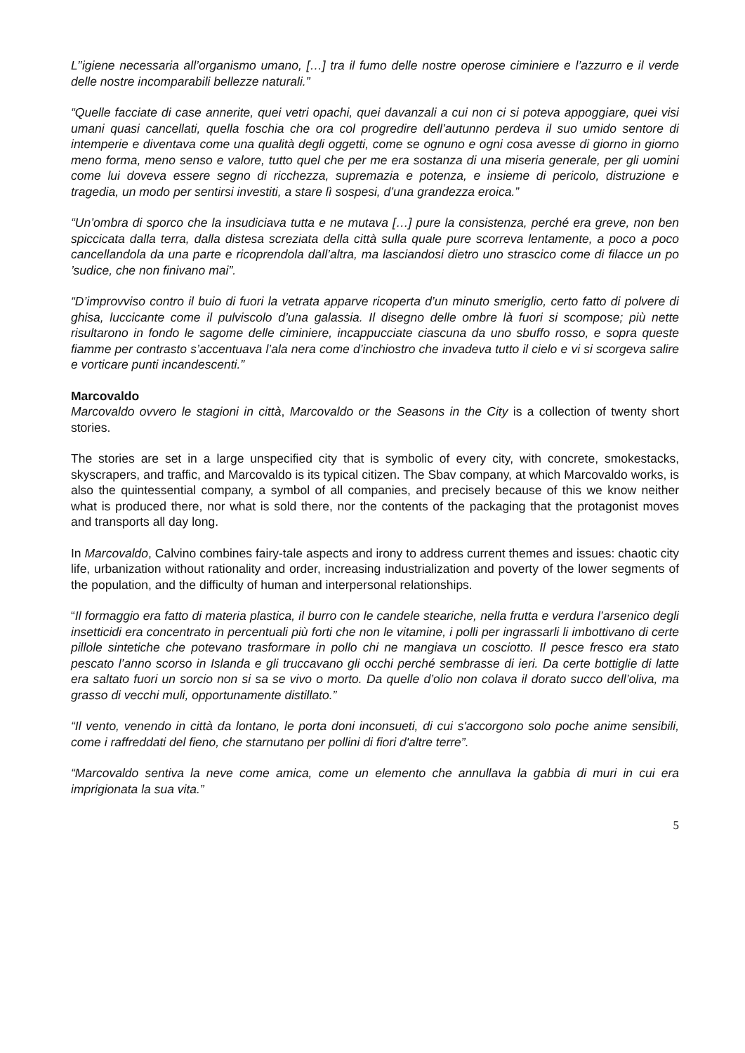L’’igiene necessaria all’organismo umano, […] tra il fumo delle nostre operose ciminiere e l’azzurro e il verde delle nostre incomparabili bellezze naturali.”
“Quelle facciate di case annerite, quei vetri opachi, quei davanzali a cui non ci si poteva appoggiare, quei visi umani quasi cancellati, quella foschia che ora col progredire dell’autunno perdeva il suo umido sentore di intemperie e diventava come una qualità degli oggetti, come se ognuno e ogni cosa avesse di giorno in giorno meno forma, meno senso e valore, tutto quel che per me era sostanza di una miseria generale, per gli uomini come lui doveva essere segno di ricchezza, supremazia e potenza, e insieme di pericolo, distruzione e tragedia, un modo per sentirsi investiti, a stare lì sospesi, d’una grandezza eroica.”
“Un’ombra di sporco che la insudiciava tutta e ne mutava […] pure la consistenza, perché era greve, non ben spiccicata dalla terra, dalla distesa screziata della città sulla quale pure scorreva lentamente, a poco a poco cancellandola da una parte e ricoprendola dall’altra, ma lasciandosi dietro uno strascico come di filacce un po ’sudice, che non finivano mai”.
“D’improvviso contro il buio di fuori la vetrata apparve ricoperta d’un minuto smeriglio, certo fatto di polvere di ghisa, luccicante come il pulviscolo d’una galassia. Il disegno delle ombre là fuori si scompose; più nette risultarono in fondo le sagome delle ciminiere, incappucciate ciascuna da uno sbuffo rosso, e sopra queste fiamme per contrasto s’accentuava l’ala nera come d’inchiostro che invadeva tutto il cielo e vi si scorgeva salire e vorticare punti incandescenti.”
Marcovaldo
Marcovaldo ovvero le stagioni in città, Marcovaldo or the Seasons in the City is a collection of twenty short stories.
The stories are set in a large unspecified city that is symbolic of every city, with concrete, smokestacks, skyscrapers, and traffic, and Marcovaldo is its typical citizen. The Sbav company, at which Marcovaldo works, is also the quintessential company, a symbol of all companies, and precisely because of this we know neither what is produced there, nor what is sold there, nor the contents of the packaging that the protagonist moves and transports all day long.
In Marcovaldo, Calvino combines fairy-tale aspects and irony to address current themes and issues: chaotic city life, urbanization without rationality and order, increasing industrialization and poverty of the lower segments of the population, and the difficulty of human and interpersonal relationships.
“Il formaggio era fatto di materia plastica, il burro con le candele steariche, nella frutta e verdura l’arsenico degli insetticidi era concentrato in percentuali più forti che non le vitamine, i polli per ingrassarli li imbottivano di certe pillole sintetiche che potevano trasformare in pollo chi ne mangiava un cosciotto. Il pesce fresco era stato pescato l’anno scorso in Islanda e gli truccavano gli occhi perché sembrasse di ieri. Da certe bottiglie di latte era saltato fuori un sorcio non si sa se vivo o morto. Da quelle d’olio non colava il dorato succo dell’oliva, ma grasso di vecchi muli, opportunamente distillato.”
“Il vento, venendo in città da lontano, le porta doni inconsueti, di cui s'accorgono solo poche anime sensibili, come i raffreddati del fieno, che starnutano per pollini di fiori d'altre terre”.
“Marcovaldo sentiva la neve come amica, come un elemento che annullava la gabbia di muri in cui era imprigionata la sua vita.”
5